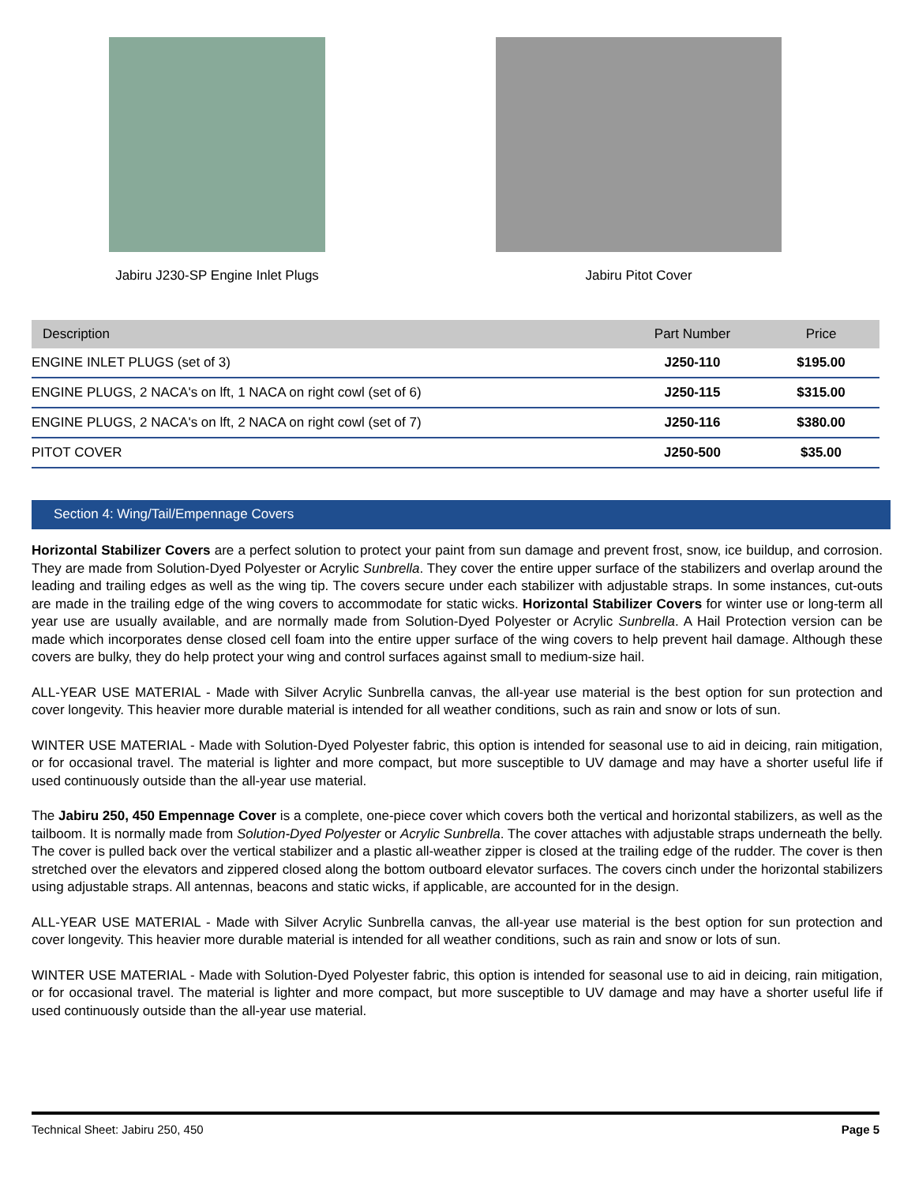Jabiru J230-SP Engine Inlet Plugs
Jabiru Pitot Cover
| Description | Part Number | Price |
| --- | --- | --- |
| ENGINE INLET PLUGS (set of 3) | J250-110 | $195.00 |
| ENGINE PLUGS, 2 NACA's on lft, 1 NACA on right cowl (set of 6) | J250-115 | $315.00 |
| ENGINE PLUGS, 2 NACA's on lft, 2 NACA on right cowl (set of 7) | J250-116 | $380.00 |
| PITOT COVER | J250-500 | $35.00 |
Section 4: Wing/Tail/Empennage Covers
Horizontal Stabilizer Covers are a perfect solution to protect your paint from sun damage and prevent frost, snow, ice buildup, and corrosion. They are made from Solution-Dyed Polyester or Acrylic Sunbrella. They cover the entire upper surface of the stabilizers and overlap around the leading and trailing edges as well as the wing tip. The covers secure under each stabilizer with adjustable straps. In some instances, cut-outs are made in the trailing edge of the wing covers to accommodate for static wicks. Horizontal Stabilizer Covers for winter use or long-term all year use are usually available, and are normally made from Solution-Dyed Polyester or Acrylic Sunbrella. A Hail Protection version can be made which incorporates dense closed cell foam into the entire upper surface of the wing covers to help prevent hail damage. Although these covers are bulky, they do help protect your wing and control surfaces against small to medium-size hail.
ALL-YEAR USE MATERIAL - Made with Silver Acrylic Sunbrella canvas, the all-year use material is the best option for sun protection and cover longevity. This heavier more durable material is intended for all weather conditions, such as rain and snow or lots of sun.
WINTER USE MATERIAL - Made with Solution-Dyed Polyester fabric, this option is intended for seasonal use to aid in deicing, rain mitigation, or for occasional travel. The material is lighter and more compact, but more susceptible to UV damage and may have a shorter useful life if used continuously outside than the all-year use material.
The Jabiru 250, 450 Empennage Cover is a complete, one-piece cover which covers both the vertical and horizontal stabilizers, as well as the tailboom. It is normally made from Solution-Dyed Polyester or Acrylic Sunbrella. The cover attaches with adjustable straps underneath the belly. The cover is pulled back over the vertical stabilizer and a plastic all-weather zipper is closed at the trailing edge of the rudder. The cover is then stretched over the elevators and zippered closed along the bottom outboard elevator surfaces. The covers cinch under the horizontal stabilizers using adjustable straps. All antennas, beacons and static wicks, if applicable, are accounted for in the design.
ALL-YEAR USE MATERIAL - Made with Silver Acrylic Sunbrella canvas, the all-year use material is the best option for sun protection and cover longevity. This heavier more durable material is intended for all weather conditions, such as rain and snow or lots of sun.
WINTER USE MATERIAL - Made with Solution-Dyed Polyester fabric, this option is intended for seasonal use to aid in deicing, rain mitigation, or for occasional travel. The material is lighter and more compact, but more susceptible to UV damage and may have a shorter useful life if used continuously outside than the all-year use material.
Technical Sheet: Jabiru 250, 450 Page 5